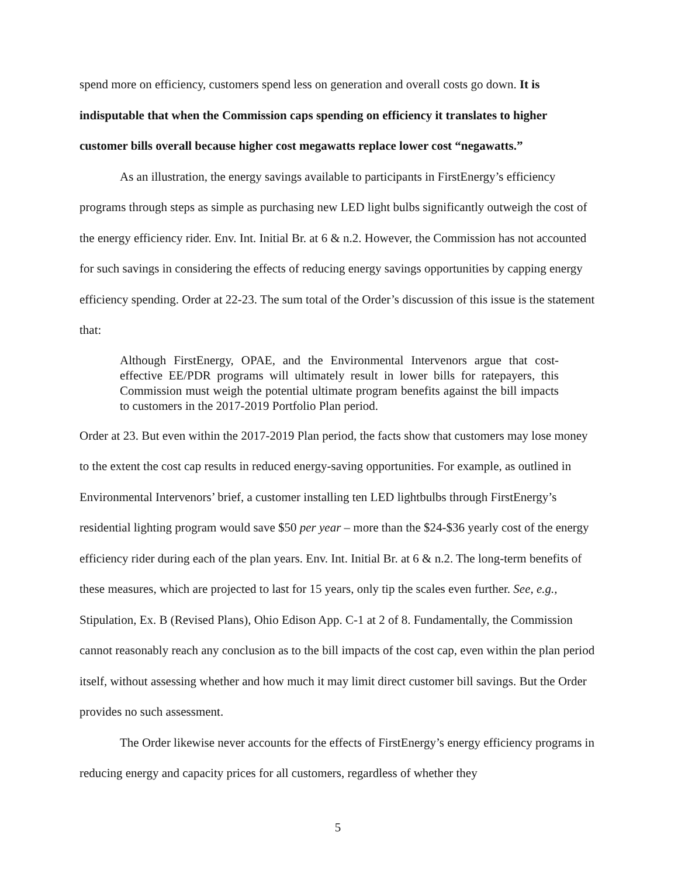spend more on efficiency, customers spend less on generation and overall costs go down. It is indisputable that when the Commission caps spending on efficiency it translates to higher customer bills overall because higher cost megawatts replace lower cost “negawatts.”
As an illustration, the energy savings available to participants in FirstEnergy’s efficiency programs through steps as simple as purchasing new LED light bulbs significantly outweigh the cost of the energy efficiency rider. Env. Int. Initial Br. at 6 & n.2. However, the Commission has not accounted for such savings in considering the effects of reducing energy savings opportunities by capping energy efficiency spending. Order at 22-23. The sum total of the Order’s discussion of this issue is the statement that:
Although FirstEnergy, OPAE, and the Environmental Intervenors argue that cost-effective EE/PDR programs will ultimately result in lower bills for ratepayers, this Commission must weigh the potential ultimate program benefits against the bill impacts to customers in the 2017-2019 Portfolio Plan period.
Order at 23. But even within the 2017-2019 Plan period, the facts show that customers may lose money to the extent the cost cap results in reduced energy-saving opportunities. For example, as outlined in Environmental Intervenors’ brief, a customer installing ten LED lightbulbs through FirstEnergy’s residential lighting program would save $50 per year – more than the $24-$36 yearly cost of the energy efficiency rider during each of the plan years. Env. Int. Initial Br. at 6 & n.2. The long-term benefits of these measures, which are projected to last for 15 years, only tip the scales even further. See, e.g., Stipulation, Ex. B (Revised Plans), Ohio Edison App. C-1 at 2 of 8. Fundamentally, the Commission cannot reasonably reach any conclusion as to the bill impacts of the cost cap, even within the plan period itself, without assessing whether and how much it may limit direct customer bill savings. But the Order provides no such assessment.
The Order likewise never accounts for the effects of FirstEnergy’s energy efficiency programs in reducing energy and capacity prices for all customers, regardless of whether they
5